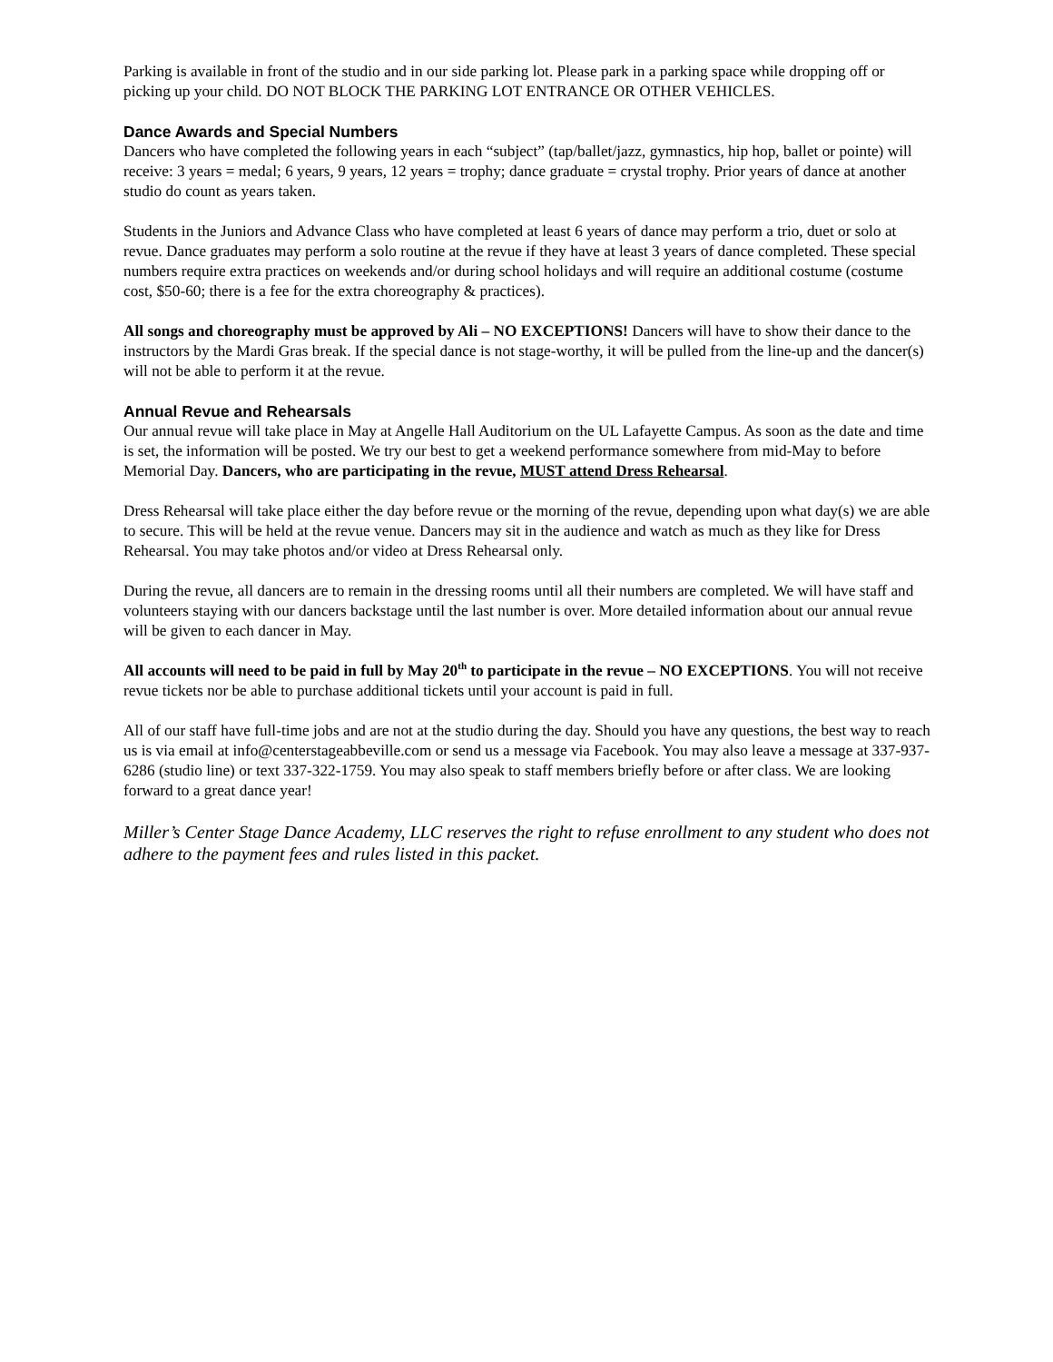Parking is available in front of the studio and in our side parking lot. Please park in a parking space while dropping off or picking up your child. DO NOT BLOCK THE PARKING LOT ENTRANCE OR OTHER VEHICLES.
Dance Awards and Special Numbers
Dancers who have completed the following years in each “subject” (tap/ballet/jazz, gymnastics, hip hop, ballet or pointe) will receive: 3 years = medal; 6 years, 9 years, 12 years = trophy; dance graduate = crystal trophy. Prior years of dance at another studio do count as years taken.
Students in the Juniors and Advance Class who have completed at least 6 years of dance may perform a trio, duet or solo at revue. Dance graduates may perform a solo routine at the revue if they have at least 3 years of dance completed. These special numbers require extra practices on weekends and/or during school holidays and will require an additional costume (costume cost, $50-60; there is a fee for the extra choreography & practices).
All songs and choreography must be approved by Ali – NO EXCEPTIONS! Dancers will have to show their dance to the instructors by the Mardi Gras break. If the special dance is not stage-worthy, it will be pulled from the line-up and the dancer(s) will not be able to perform it at the revue.
Annual Revue and Rehearsals
Our annual revue will take place in May at Angelle Hall Auditorium on the UL Lafayette Campus. As soon as the date and time is set, the information will be posted. We try our best to get a weekend performance somewhere from mid-May to before Memorial Day. Dancers, who are participating in the revue, MUST attend Dress Rehearsal.
Dress Rehearsal will take place either the day before revue or the morning of the revue, depending upon what day(s) we are able to secure. This will be held at the revue venue. Dancers may sit in the audience and watch as much as they like for Dress Rehearsal. You may take photos and/or video at Dress Rehearsal only.
During the revue, all dancers are to remain in the dressing rooms until all their numbers are completed. We will have staff and volunteers staying with our dancers backstage until the last number is over. More detailed information about our annual revue will be given to each dancer in May.
All accounts will need to be paid in full by May 20<sup>th</sup> to participate in the revue – NO EXCEPTIONS. You will not receive revue tickets nor be able to purchase additional tickets until your account is paid in full.
All of our staff have full-time jobs and are not at the studio during the day. Should you have any questions, the best way to reach us is via email at info@centerstageabbeville.com or send us a message via Facebook. You may also leave a message at 337-937-6286 (studio line) or text 337-322-1759. You may also speak to staff members briefly before or after class. We are looking forward to a great dance year!
Miller’s Center Stage Dance Academy, LLC reserves the right to refuse enrollment to any student who does not adhere to the payment fees and rules listed in this packet.